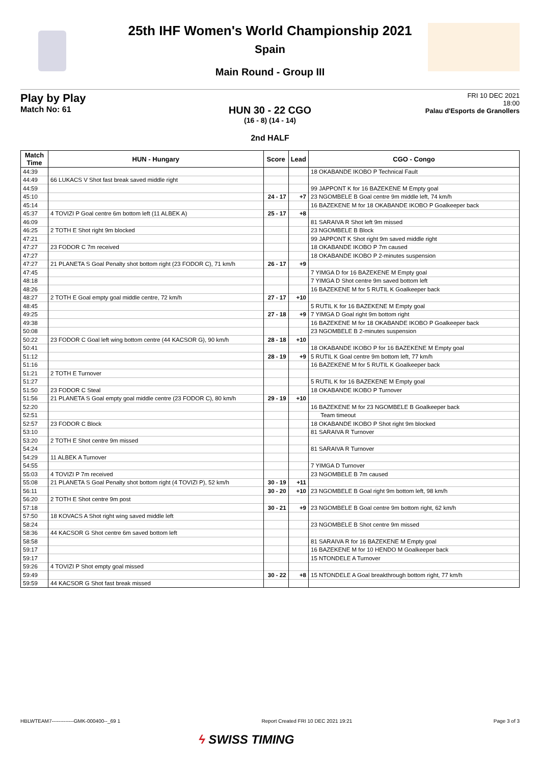25th IHF Women's World Championship 2021
Spain
Main Round - Group III
Play by Play
Match No: 61
FRI 10 DEC 2021
18:00
Palau d'Esports de Granollers
HUN 30 - 22 CGO
(16 - 8) (14 - 14)
2nd HALF
| Match Time | HUN - Hungary | Score | Lead | CGO - Congo |
| --- | --- | --- | --- | --- |
| 44:39 | | | | 18 OKABANDE IKOBO P Technical Fault |
| 44:49 | 66 LUKACS V Shot fast break saved middle right | | | |
| 44:59 | | | | 99 JAPPONT K for 16 BAZEKENE M Empty goal |
| 45:10 | | 24 - 17 | +7 | 23 NGOMBELE B Goal centre 9m middle left, 74 km/h |
| 45:14 | | | | 16 BAZEKENE M for 18 OKABANDE IKOBO P Goalkeeper back |
| 45:37 | 4 TOVIZI P Goal centre 6m bottom left (11 ALBEK A) | 25 - 17 | +8 | |
| 46:09 | | | | 81 SARAIVA R Shot left 9m missed |
| 46:25 | 2 TOTH E Shot right 9m blocked | | | 23 NGOMBELE B Block |
| 47:21 | | | | 99 JAPPONT K Shot right 9m saved middle right |
| 47:27 | 23 FODOR C 7m received | | | 18 OKABANDE IKOBO P 7m caused |
| 47:27 | | | | 18 OKABANDE IKOBO P 2-minutes suspension |
| 47:27 | 21 PLANETA S Goal Penalty shot bottom right (23 FODOR C), 71 km/h | 26 - 17 | +9 | |
| 47:45 | | | | 7 YIMGA D for 16 BAZEKENE M Empty goal |
| 48:18 | | | | 7 YIMGA D Shot centre 9m saved bottom left |
| 48:26 | | | | 16 BAZEKENE M for 5 RUTIL K Goalkeeper back |
| 48:27 | 2 TOTH E Goal empty goal middle centre, 72 km/h | 27 - 17 | +10 | |
| 48:45 | | | | 5 RUTIL K for 16 BAZEKENE M Empty goal |
| 49:25 | | 27 - 18 | +9 | 7 YIMGA D Goal right 9m bottom right |
| 49:38 | | | | 16 BAZEKENE M for 18 OKABANDE IKOBO P Goalkeeper back |
| 50:08 | | | | 23 NGOMBELE B 2-minutes suspension |
| 50:22 | 23 FODOR C Goal left wing bottom centre (44 KACSOR G), 90 km/h | 28 - 18 | +10 | |
| 50:41 | | | | 18 OKABANDE IKOBO P for 16 BAZEKENE M Empty goal |
| 51:12 | | 28 - 19 | +9 | 5 RUTIL K Goal centre 9m bottom left, 77 km/h |
| 51:16 | | | | 16 BAZEKENE M for 5 RUTIL K Goalkeeper back |
| 51:21 | 2 TOTH E Turnover | | | |
| 51:27 | | | | 5 RUTIL K for 16 BAZEKENE M Empty goal |
| 51:50 | 23 FODOR C Steal | | | 18 OKABANDE IKOBO P Turnover |
| 51:56 | 21 PLANETA S Goal empty goal middle centre (23 FODOR C), 80 km/h | 29 - 19 | +10 | |
| 52:20 | | | | 16 BAZEKENE M for 23 NGOMBELE B Goalkeeper back |
| 52:51 | | | | Team timeout |
| 52:57 | 23 FODOR C Block | | | 18 OKABANDE IKOBO P Shot right 9m blocked |
| 53:10 | | | | 81 SARAIVA R Turnover |
| 53:20 | 2 TOTH E Shot centre 9m missed | | | |
| 54:24 | | | | 81 SARAIVA R Turnover |
| 54:29 | 11 ALBEK A Turnover | | | |
| 54:55 | | | | 7 YIMGA D Turnover |
| 55:03 | 4 TOVIZI P 7m received | | | 23 NGOMBELE B 7m caused |
| 55:08 | 21 PLANETA S Goal Penalty shot bottom right (4 TOVIZI P), 52 km/h | 30 - 19 | +11 | |
| 56:11 | | 30 - 20 | +10 | 23 NGOMBELE B Goal right 9m bottom left, 98 km/h |
| 56:20 | 2 TOTH E Shot centre 9m post | | | |
| 57:18 | | 30 - 21 | +9 | 23 NGOMBELE B Goal centre 9m bottom right, 62 km/h |
| 57:50 | 18 KOVACS A Shot right wing saved middle left | | | |
| 58:24 | | | | 23 NGOMBELE B Shot centre 9m missed |
| 58:36 | 44 KACSOR G Shot centre 6m saved bottom left | | | |
| 58:58 | | | | 81 SARAIVA R for 16 BAZEKENE M Empty goal |
| 59:17 | | | | 16 BAZEKENE M for 10 HENDO M Goalkeeper back |
| 59:17 | | | | 15 NTONDELE A Turnover |
| 59:26 | 4 TOVIZI P Shot empty goal missed | | | |
| 59:49 | | 30 - 22 | +8 | 15 NTONDELE A Goal breakthrough bottom right, 77 km/h |
| 59:59 | 44 KACSOR G Shot fast break missed | | | |
HBLWTEAM7-------------GMK-000400--_69 1 Report Created FRI 10 DEC 2021 19:21 Page 3 of 3
ϟ SWISS TIMING